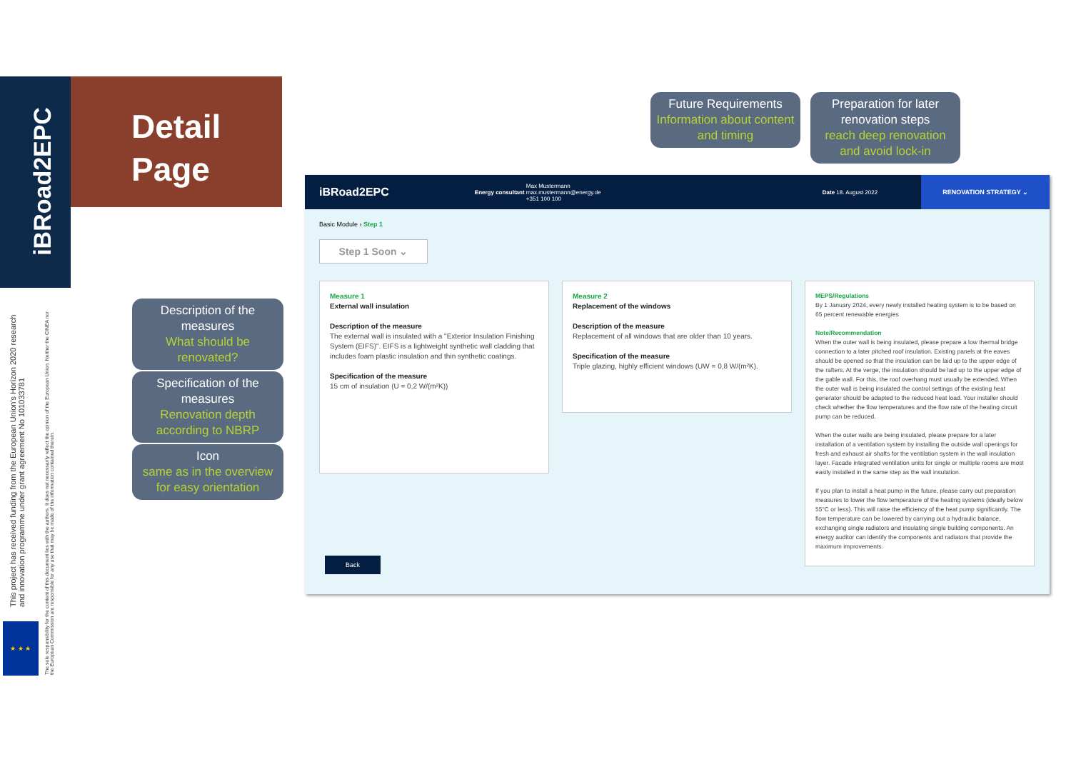iBRoad2EPC
Detail
Page
This project has received funding from the European Union's Horizon 2020 research and innovation programme under grant agreement No 101033781
The sole responsibility for the content of this document lies with the authors. It does not necessarily reflect the opinion of the European Union. Neither the CINEA nor the European Commission are responsible for any use that may be made of the information contained therein.
★ ★ ★
Description of the measures
What should be renovated?
Specification of the measures
Renovation depth according to NBRP
Icon
same as in the overview for easy orientation
Future Requirements
Information about content and timing
Preparation for later renovation steps
reach deep renovation and avoid lock-in
iBRoad2EPC Energy consultant Max Mustermann
max.mustermann@energy.de
+351 100 100 Date 18. August 2022 RENOVATION STRATEGY ⌄
Basic Module › Step 1
Step 1 Soon ⌄
Measure 1
External wall insulation
Description of the measure
The external wall is insulated with a "Exterior Insulation Finishing System (EIFS)". EIFS is a lightweight synthetic wall cladding that includes foam plastic insulation and thin synthetic coatings.
Specification of the measure
15 cm of insulation (U = 0,2 W/(m²K))
Measure 2
Replacement of the windows
Description of the measure
Replacement of all windows that are older than 10 years.
Specification of the measure
Triple glazing, highly efficient windows (UW = 0,8 W/(m²K).
MEPS/Regulations
By 1 January 2024, every newly installed heating system is to be based on 65 percent renewable energies
Note/Recommendation
When the outer wall is being insulated, please prepare a low thermal bridge connection to a later pitched roof insulation. Existing panels at the eaves should be opened so that the insulation can be laid up to the upper edge of the rafters. At the verge, the insulation should be laid up to the upper edge of the gable wall. For this, the roof overhang must usually be extended. When the outer wall is being insulated the control settings of the existing heat generator should be adapted to the reduced heat load. Your installer should check whether the flow temperatures and the flow rate of the heating circuit pump can be reduced.
When the outer walls are being insulated, please prepare for a later installation of a ventilation system by installing the outside wall openings for fresh and exhaust air shafts for the ventilation system in the wall insulation layer. Facade integrated ventilation units for single or multiple rooms are most easily installed in the same step as the wall insulation.
If you plan to install a heat pump in the future, please carry out preparation measures to lower the flow temperature of the heating systems (ideally below 55°C or less). This will raise the efficiency of the heat pump significantly. The flow temperature can be lowered by carrying out a hydraulic balance, exchanging single radiators and insulating single building components. An energy auditor can identify the components and radiators that provide the maximum improvements.
Back